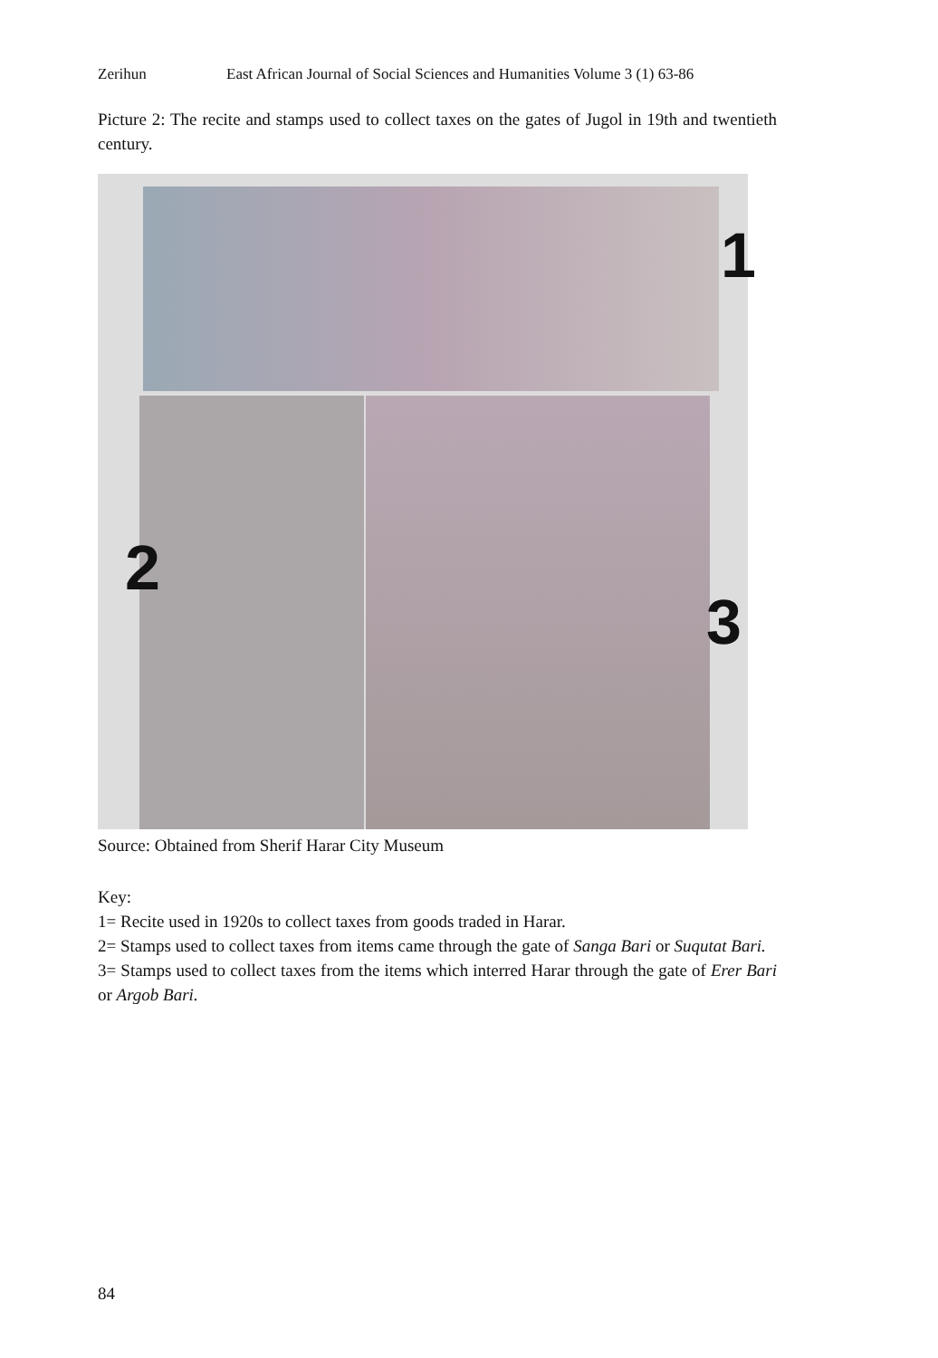Zerihun East African Journal of Social Sciences and Humanities Volume 3 (1) 63-86
Picture 2: The recite and stamps used to collect taxes on the gates of Jugol in 19th and twentieth century.
1
2
3
Source: Obtained from Sherif Harar City Museum
Key:
1= Recite used in 1920s to collect taxes from goods traded in Harar.
2= Stamps used to collect taxes from items came through the gate of Sanga Bari or Suqutat Bari.
3= Stamps used to collect taxes from the items which interred Harar through the gate of Erer Bari or Argob Bari.
84